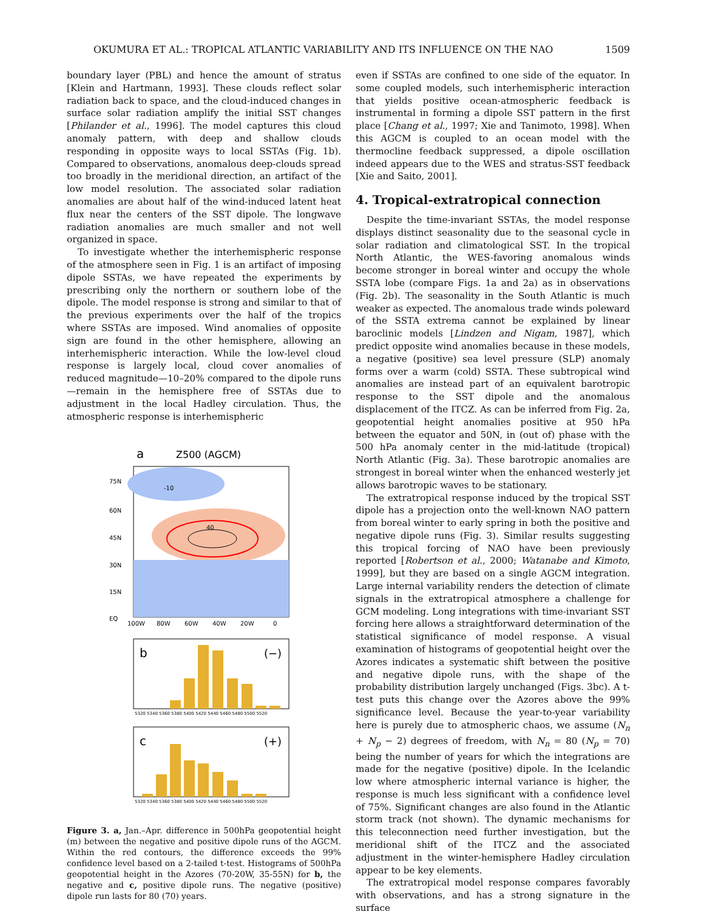OKUMURA ET AL.: TROPICAL ATLANTIC VARIABILITY AND ITS INFLUENCE ON THE NAO 1509
boundary layer (PBL) and hence the amount of stratus [Klein and Hartmann, 1993]. These clouds reflect solar radiation back to space, and the cloud-induced changes in surface solar radiation amplify the initial SST changes [Philander et al., 1996]. The model captures this cloud anomaly pattern, with deep and shallow clouds responding in opposite ways to local SSTAs (Fig. 1b). Compared to observations, anomalous deep-clouds spread too broadly in the meridional direction, an artifact of the low model resolution. The associated solar radiation anomalies are about half of the wind-induced latent heat flux near the centers of the SST dipole. The longwave radiation anomalies are much smaller and not well organized in space.
To investigate whether the interhemispheric response of the atmosphere seen in Fig. 1 is an artifact of imposing dipole SSTAs, we have repeated the experiments by prescribing only the northern or southern lobe of the dipole. The model response is strong and similar to that of the previous experiments over the half of the tropics where SSTAs are imposed. Wind anomalies of opposite sign are found in the other hemisphere, allowing an interhemispheric interaction. While the low-level cloud response is largely local, cloud cover anomalies of reduced magnitude—10–20% compared to the dipole runs—remain in the hemisphere free of SSTAs due to adjustment in the local Hadley circulation. Thus, the atmospheric response is interhemispheric
a
Z500 (AGCM)
75N
60N
45N
30N
15N
EQ
100W
80W
60W
40W
20W
0
40
-10
b
(−)
5320 5340 5360 5380 5400 5420 5440 5460 5480 5500 5520
c
(+)
5320 5340 5360 5380 5400 5420 5440 5460 5480 5500 5520
Figure 3. a, Jan.–Apr. difference in 500hPa geopotential height (m) between the negative and positive dipole runs of the AGCM. Within the red contours, the difference exceeds the 99% confidence level based on a 2-tailed t-test. Histograms of 500hPa geopotential height in the Azores (70-20W, 35-55N) for b, the negative and c, positive dipole runs. The negative (positive) dipole run lasts for 80 (70) years.
even if SSTAs are confined to one side of the equator. In some coupled models, such interhemispheric interaction that yields positive ocean-atmospheric feedback is instrumental in forming a dipole SST pattern in the first place [Chang et al., 1997; Xie and Tanimoto, 1998]. When this AGCM is coupled to an ocean model with the thermocline feedback suppressed, a dipole oscillation indeed appears due to the WES and stratus-SST feedback [Xie and Saito, 2001].
4. Tropical-extratropical connection
Despite the time-invariant SSTAs, the model response displays distinct seasonality due to the seasonal cycle in solar radiation and climatological SST. In the tropical North Atlantic, the WES-favoring anomalous winds become stronger in boreal winter and occupy the whole SSTA lobe (compare Figs. 1a and 2a) as in observations (Fig. 2b). The seasonality in the South Atlantic is much weaker as expected. The anomalous trade winds poleward of the SSTA extrema cannot be explained by linear baroclinic models [Lindzen and Nigam, 1987], which predict opposite wind anomalies because in these models, a negative (positive) sea level pressure (SLP) anomaly forms over a warm (cold) SSTA. These subtropical wind anomalies are instead part of an equivalent barotropic response to the SST dipole and the anomalous displacement of the ITCZ. As can be inferred from Fig. 2a, geopotential height anomalies positive at 950 hPa between the equator and 50N, in (out of) phase with the 500 hPa anomaly center in the mid-latitude (tropical) North Atlantic (Fig. 3a). These barotropic anomalies are strongest in boreal winter when the enhanced westerly jet allows barotropic waves to be stationary.
The extratropical response induced by the tropical SST dipole has a projection onto the well-known NAO pattern from boreal winter to early spring in both the positive and negative dipole runs (Fig. 3). Similar results suggesting this tropical forcing of NAO have been previously reported [Robertson et al., 2000; Watanabe and Kimoto, 1999], but they are based on a single AGCM integration. Large internal variability renders the detection of climate signals in the extratropical atmosphere a challenge for GCM modeling. Long integrations with time-invariant SST forcing here allows a straightforward determination of the statistical significance of model response. A visual examination of histograms of geopotential height over the Azores indicates a systematic shift between the positive and negative dipole runs, with the shape of the probability distribution largely unchanged (Figs. 3bc). A t-test puts this change over the Azores above the 99% significance level. Because the year-to-year variability here is purely due to atmospheric chaos, we assume (N<sub>n</sub> + N<sub>p</sub> − 2) degrees of freedom, with N<sub>n</sub> = 80 (N<sub>p</sub> = 70) being the number of years for which the integrations are made for the negative (positive) dipole. In the Icelandic low where atmospheric internal variance is higher, the response is much less significant with a confidence level of 75%. Significant changes are also found in the Atlantic storm track (not shown). The dynamic mechanisms for this teleconnection need further investigation, but the meridional shift of the ITCZ and the associated adjustment in the winter-hemisphere Hadley circulation appear to be key elements.
The extratropical model response compares favorably with observations, and has a strong signature in the surface